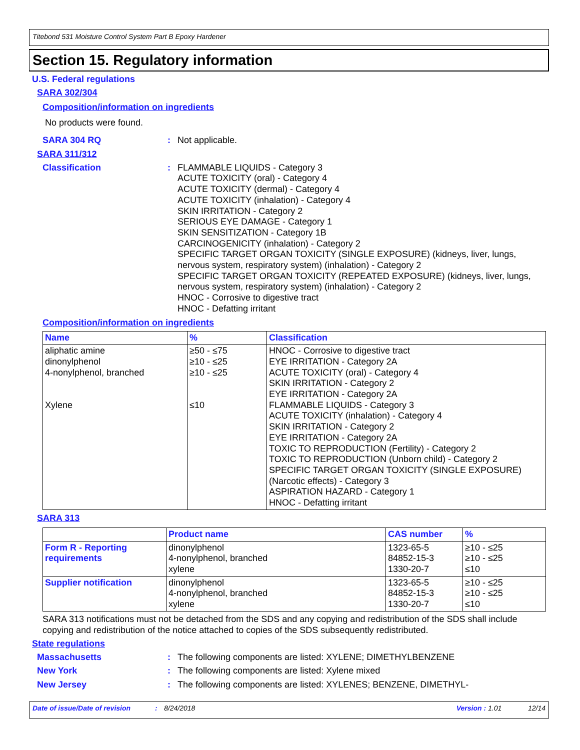Titebond 531 Moisture Control System Part B Epoxy Hardener
Section 15. Regulatory information
U.S. Federal regulations
SARA 302/304
Composition/information on ingredients
No products were found.
SARA 304 RQ :
Not applicable.
SARA 311/312
Classification :
FLAMMABLE LIQUIDS - Category 3
ACUTE TOXICITY (oral) - Category 4
ACUTE TOXICITY (dermal) - Category 4
ACUTE TOXICITY (inhalation) - Category 4
SKIN IRRITATION - Category 2
SERIOUS EYE DAMAGE - Category 1
SKIN SENSITIZATION - Category 1B
CARCINOGENICITY (inhalation) - Category 2
SPECIFIC TARGET ORGAN TOXICITY (SINGLE EXPOSURE) (kidneys, liver, lungs, nervous system, respiratory system) (inhalation) - Category 2
SPECIFIC TARGET ORGAN TOXICITY (REPEATED EXPOSURE) (kidneys, liver, lungs, nervous system, respiratory system) (inhalation) - Category 2
HNOC - Corrosive to digestive tract
HNOC - Defatting irritant
Composition/information on ingredients
| Name | % | Classification |
| --- | --- | --- |
| aliphatic amine dinonylphenol 4-nonylphenol, branched Xylene | ≥50 - ≤75 ≥10 - ≤25 ≥10 - ≤25 ≤10 | HNOC - Corrosive to digestive tract EYE IRRITATION - Category 2A ACUTE TOXICITY (oral) - Category 4 SKIN IRRITATION - Category 2 EYE IRRITATION - Category 2A FLAMMABLE LIQUIDS - Category 3 ACUTE TOXICITY (inhalation) - Category 4 SKIN IRRITATION - Category 2 EYE IRRITATION - Category 2A TOXIC TO REPRODUCTION (Fertility) - Category 2 TOXIC TO REPRODUCTION (Unborn child) - Category 2 SPECIFIC TARGET ORGAN TOXICITY (SINGLE EXPOSURE) (Narcotic effects) - Category 3 ASPIRATION HAZARD - Category 1 HNOC - Defatting irritant |
SARA 313
| | Product name | CAS number | % |
| --- | --- | --- | --- |
| Form R - Reporting requirements | dinonylphenol 4-nonylphenol, branched xylene | 1323-65-5 84852-15-3 1330-20-7 | ≥10 - ≤25 ≥10 - ≤25 ≤10 |
| Supplier notification | dinonylphenol 4-nonylphenol, branched xylene | 1323-65-5 84852-15-3 1330-20-7 | ≥10 - ≤25 ≥10 - ≤25 ≤10 |
SARA 313 notifications must not be detached from the SDS and any copying and redistribution of the SDS shall include copying and redistribution of the notice attached to copies of the SDS subsequently redistributed.
State regulations
Massachusetts :
The following components are listed: XYLENE; DIMETHYLBENZENE
New York :
The following components are listed: Xylene mixed
New Jersey :
The following components are listed: XYLENES; BENZENE, DIMETHYL-
Date of issue/Date of revision: 8/24/2018 Version : 1.01 12/14